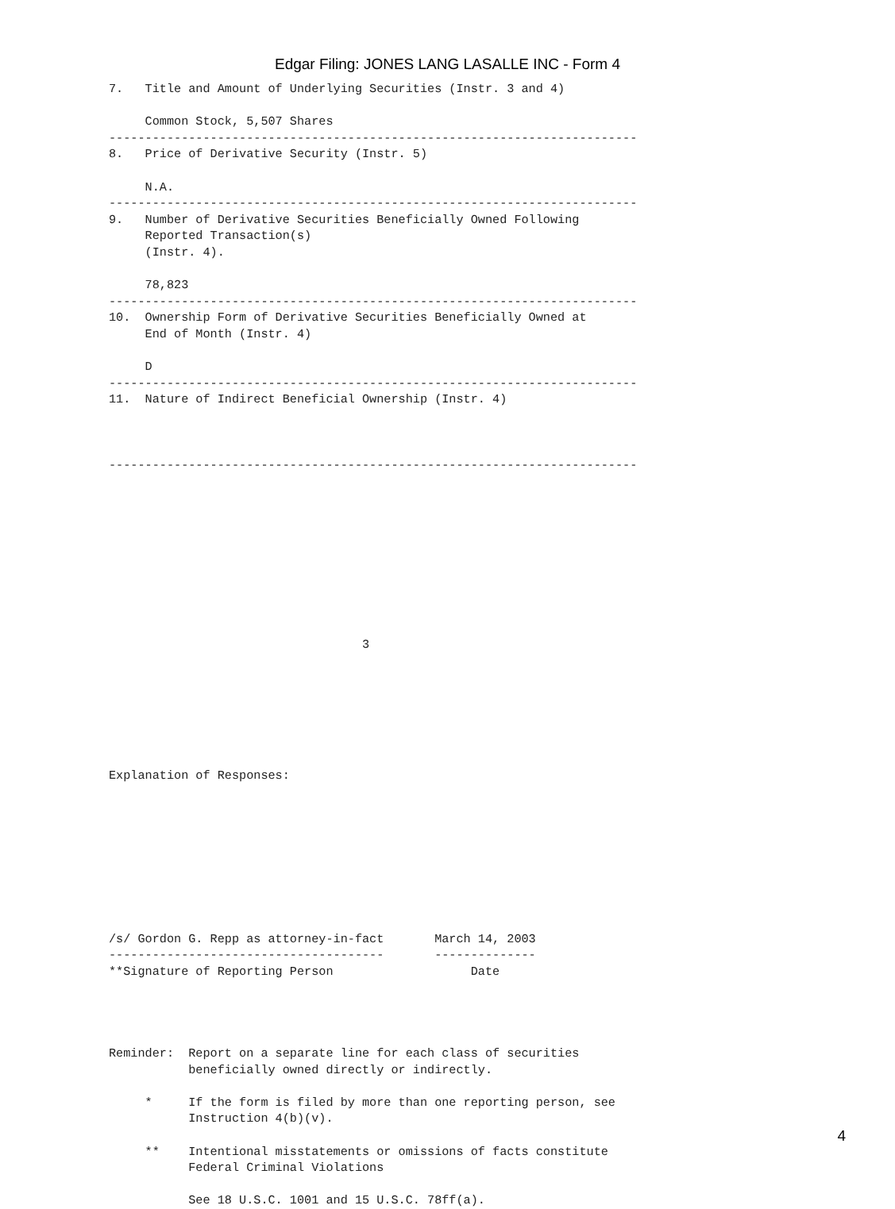Edgar Filing: JONES LANG LASALLE INC - Form 4
7.   Title and Amount of Underlying Securities (Instr. 3 and 4)

     Common Stock, 5,507 Shares
-------------------------------------------------------------------------
8.   Price of Derivative Security (Instr. 5)

     N.A.
-------------------------------------------------------------------------
9.   Number of Derivative Securities Beneficially Owned Following
     Reported Transaction(s)
     (Instr. 4).

     78,823
-------------------------------------------------------------------------
10.  Ownership Form of Derivative Securities Beneficially Owned at
     End of Month (Instr. 4)

     D
-------------------------------------------------------------------------
11.  Nature of Indirect Beneficial Ownership (Instr. 4)



-------------------------------------------------------------------------










                                   3







Explanation of Responses:









/s/ Gordon G. Repp as attorney-in-fact       March 14, 2003
--------------------------------------       --------------
**Signature of Reporting Person                   Date




Reminder:  Report on a separate line for each class of securities
           beneficially owned directly or indirectly.

     *     If the form is filed by more than one reporting person, see
           Instruction 4(b)(v).

     **    Intentional misstatements or omissions of facts constitute
           Federal Criminal Violations

           See 18 U.S.C. 1001 and 15 U.S.C. 78ff(a).
4